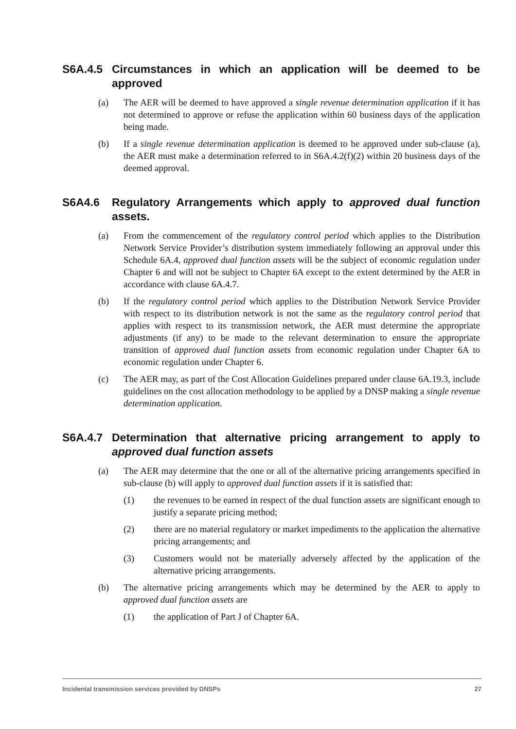S6A.4.5 Circumstances in which an application will be deemed to be approved
(a) The AER will be deemed to have approved a single revenue determination application if it has not determined to approve or refuse the application within 60 business days of the application being made.
(b) If a single revenue determination application is deemed to be approved under sub-clause (a), the AER must make a determination referred to in S6A.4.2(f)(2) within 20 business days of the deemed approval.
S6A4.6 Regulatory Arrangements which apply to approved dual function assets.
(a) From the commencement of the regulatory control period which applies to the Distribution Network Service Provider’s distribution system immediately following an approval under this Schedule 6A.4, approved dual function assets will be the subject of economic regulation under Chapter 6 and will not be subject to Chapter 6A except to the extent determined by the AER in accordance with clause 6A.4.7.
(b) If the regulatory control period which applies to the Distribution Network Service Provider with respect to its distribution network is not the same as the regulatory control period that applies with respect to its transmission network, the AER must determine the appropriate adjustments (if any) to be made to the relevant determination to ensure the appropriate transition of approved dual function assets from economic regulation under Chapter 6A to economic regulation under Chapter 6.
(c) The AER may, as part of the Cost Allocation Guidelines prepared under clause 6A.19.3, include guidelines on the cost allocation methodology to be applied by a DNSP making a single revenue determination application.
S6A.4.7 Determination that alternative pricing arrangement to apply to approved dual function assets
(a) The AER may determine that the one or all of the alternative pricing arrangements specified in sub-clause (b) will apply to approved dual function assets if it is satisfied that:
(1) the revenues to be earned in respect of the dual function assets are significant enough to justify a separate pricing method;
(2) there are no material regulatory or market impediments to the application the alternative pricing arrangements; and
(3) Customers would not be materially adversely affected by the application of the alternative pricing arrangements.
(b) The alternative pricing arrangements which may be determined by the AER to apply to approved dual function assets are
(1) the application of Part J of Chapter 6A.
Incidental transmission services provided by DNSPs 27